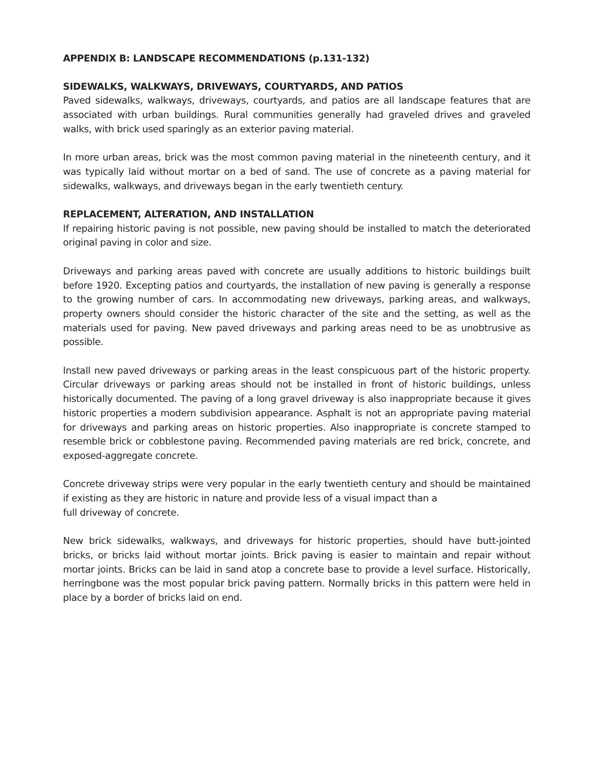APPENDIX B: LANDSCAPE RECOMMENDATIONS (p.131-132)
SIDEWALKS, WALKWAYS, DRIVEWAYS, COURTYARDS, AND PATIOS
Paved sidewalks, walkways, driveways, courtyards, and patios are all landscape features that are associated with urban buildings. Rural communities generally had graveled drives and graveled walks, with brick used sparingly as an exterior paving material.
In more urban areas, brick was the most common paving material in the nineteenth century, and it was typically laid without mortar on a bed of sand. The use of concrete as a paving material for sidewalks, walkways, and driveways began in the early twentieth century.
REPLACEMENT, ALTERATION, AND INSTALLATION
If repairing historic paving is not possible, new paving should be installed to match the deteriorated original paving in color and size.
Driveways and parking areas paved with concrete are usually additions to historic buildings built before 1920. Excepting patios and courtyards, the installation of new paving is generally a response to the growing number of cars. In accommodating new driveways, parking areas, and walkways, property owners should consider the historic character of the site and the setting, as well as the materials used for paving. New paved driveways and parking areas need to be as unobtrusive as possible.
Install new paved driveways or parking areas in the least conspicuous part of the historic property. Circular driveways or parking areas should not be installed in front of historic buildings, unless historically documented. The paving of a long gravel driveway is also inappropriate because it gives historic properties a modern subdivision appearance. Asphalt is not an appropriate paving material for driveways and parking areas on historic properties. Also inappropriate is concrete stamped to resemble brick or cobblestone paving. Recommended paving materials are red brick, concrete, and exposed-aggregate concrete.
Concrete driveway strips were very popular in the early twentieth century and should be maintained if existing as they are historic in nature and provide less of a visual impact than a
full driveway of concrete.
New brick sidewalks, walkways, and driveways for historic properties, should have butt-jointed bricks, or bricks laid without mortar joints. Brick paving is easier to maintain and repair without mortar joints. Bricks can be laid in sand atop a concrete base to provide a level surface. Historically, herringbone was the most popular brick paving pattern. Normally bricks in this pattern were held in place by a border of bricks laid on end.